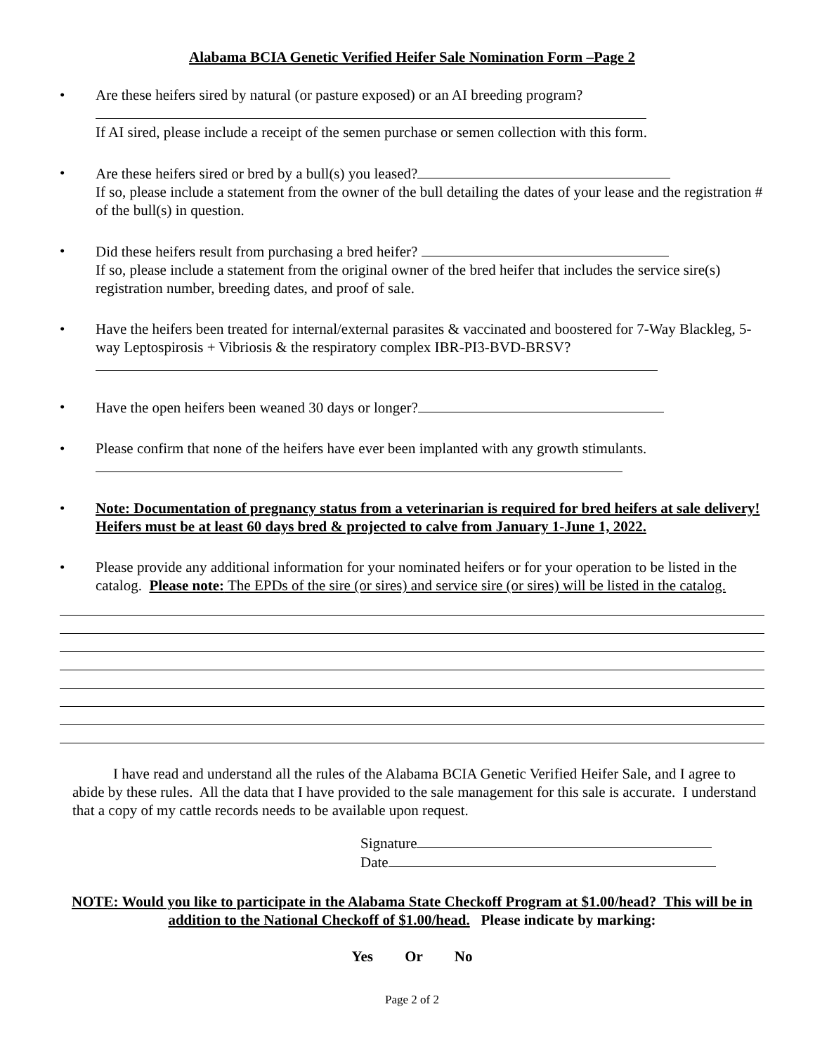Alabama BCIA Genetic Verified Heifer Sale Nomination Form –Page 2
• Are these heifers sired by natural (or pasture exposed) or an AI breeding program?
If AI sired, please include a receipt of the semen purchase or semen collection with this form.
• Are these heifers sired or bred by a bull(s) you leased?
If so, please include a statement from the owner of the bull detailing the dates of your lease and the registration # of the bull(s) in question.
• Did these heifers result from purchasing a bred heifer?
If so, please include a statement from the original owner of the bred heifer that includes the service sire(s) registration number, breeding dates, and proof of sale.
• Have the heifers been treated for internal/external parasites & vaccinated and boostered for 7-Way Blackleg, 5-way Leptospirosis + Vibriosis & the respiratory complex IBR-PI3-BVD-BRSV?
• Have the open heifers been weaned 30 days or longer?
• Please confirm that none of the heifers have ever been implanted with any growth stimulants.
• Note: Documentation of pregnancy status from a veterinarian is required for bred heifers at sale delivery! Heifers must be at least 60 days bred & projected to calve from January 1-June 1, 2022.
• Please provide any additional information for your nominated heifers or for your operation to be listed in the catalog. Please note: The EPDs of the sire (or sires) and service sire (or sires) will be listed in the catalog.
I have read and understand all the rules of the Alabama BCIA Genetic Verified Heifer Sale, and I agree to abide by these rules. All the data that I have provided to the sale management for this sale is accurate. I understand that a copy of my cattle records needs to be available upon request.
Signature
Date
NOTE: Would you like to participate in the Alabama State Checkoff Program at $1.00/head? This will be in addition to the National Checkoff of $1.00/head. Please indicate by marking:
Yes Or No
Page 2 of 2